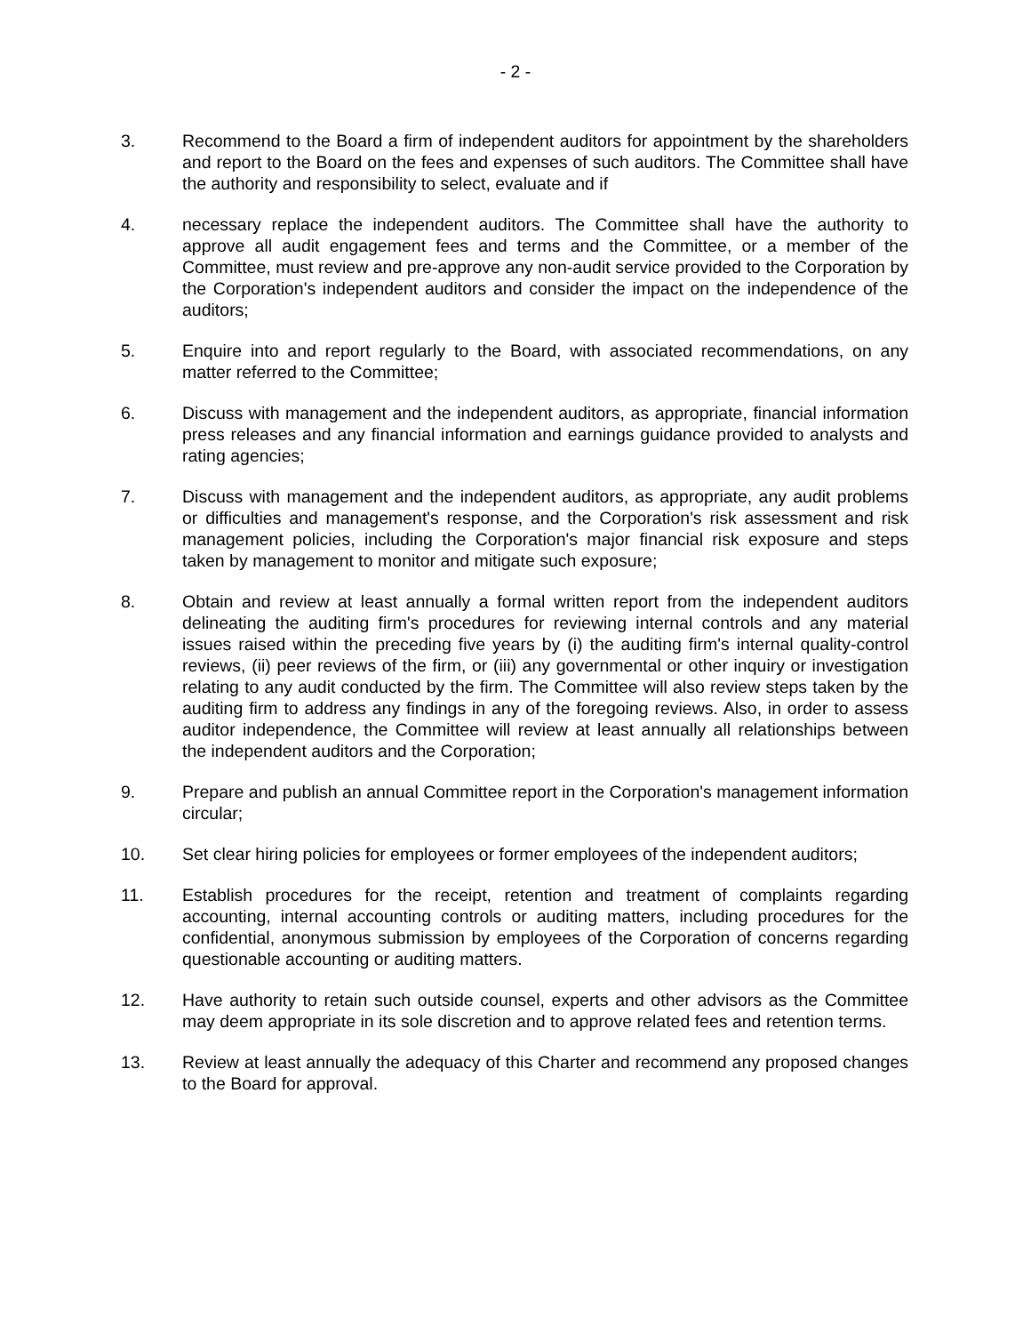- 2 -
3. Recommend to the Board a firm of independent auditors for appointment by the shareholders and report to the Board on the fees and expenses of such auditors. The Committee shall have the authority and responsibility to select, evaluate and if
4. necessary replace the independent auditors. The Committee shall have the authority to approve all audit engagement fees and terms and the Committee, or a member of the Committee, must review and pre-approve any non-audit service provided to the Corporation by the Corporation's independent auditors and consider the impact on the independence of the auditors;
5. Enquire into and report regularly to the Board, with associated recommendations, on any matter referred to the Committee;
6. Discuss with management and the independent auditors, as appropriate, financial information press releases and any financial information and earnings guidance provided to analysts and rating agencies;
7. Discuss with management and the independent auditors, as appropriate, any audit problems or difficulties and management's response, and the Corporation's risk assessment and risk management policies, including the Corporation's major financial risk exposure and steps taken by management to monitor and mitigate such exposure;
8. Obtain and review at least annually a formal written report from the independent auditors delineating the auditing firm's procedures for reviewing internal controls and any material issues raised within the preceding five years by (i) the auditing firm's internal quality-control reviews, (ii) peer reviews of the firm, or (iii) any governmental or other inquiry or investigation relating to any audit conducted by the firm. The Committee will also review steps taken by the auditing firm to address any findings in any of the foregoing reviews. Also, in order to assess auditor independence, the Committee will review at least annually all relationships between the independent auditors and the Corporation;
9. Prepare and publish an annual Committee report in the Corporation's management information circular;
10. Set clear hiring policies for employees or former employees of the independent auditors;
11. Establish procedures for the receipt, retention and treatment of complaints regarding accounting, internal accounting controls or auditing matters, including procedures for the confidential, anonymous submission by employees of the Corporation of concerns regarding questionable accounting or auditing matters.
12. Have authority to retain such outside counsel, experts and other advisors as the Committee may deem appropriate in its sole discretion and to approve related fees and retention terms.
13. Review at least annually the adequacy of this Charter and recommend any proposed changes to the Board for approval.